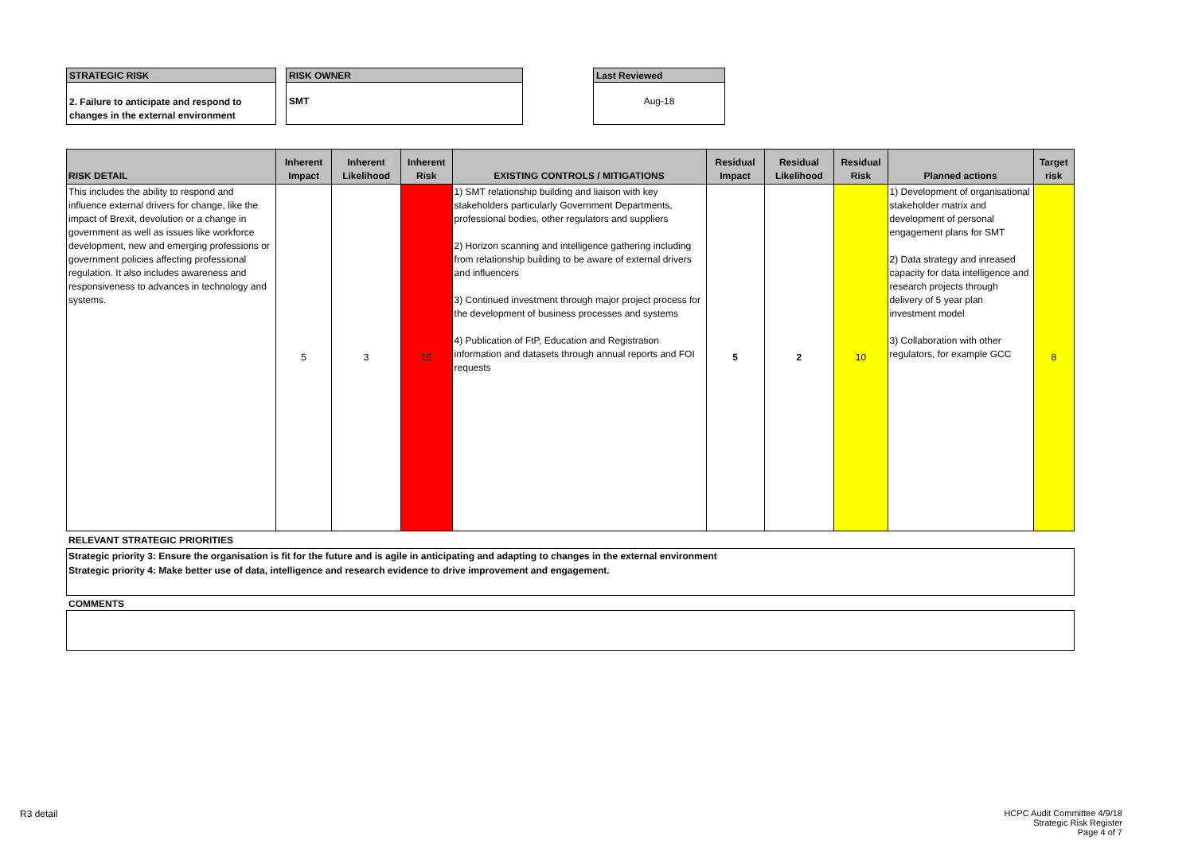STRATEGIC RISK
2. Failure to anticipate and respond to changes in the external environment
RISK OWNER
SMT
Last Reviewed
Aug-18
| RISK DETAIL | Inherent Impact | Inherent Likelihood | Inherent Risk | EXISTING CONTROLS / MITIGATIONS | Residual Impact | Residual Likelihood | Residual Risk | Planned actions | Target risk |
| --- | --- | --- | --- | --- | --- | --- | --- | --- | --- |
| This includes the ability to respond and influence external drivers for change, like the impact of Brexit, devolution or a change in government as well as issues like workforce development, new and emerging professions or government policies affecting professional regulation. It also includes awareness and responsiveness to advances in technology and systems. | 5 | 3 | 15 | 1) SMT relationship building and liaison with key stakeholders particularly Government Departments, professional bodies, other regulators and suppliers 2) Horizon scanning and intelligence gathering including from relationship building to be aware of external drivers and influencers 3) Continued investment through major project process for the development of business processes and systems 4) Publication of FtP, Education and Registration information and datasets through annual reports and FOI requests | 5 | 2 | 10 | 1) Development of organisational stakeholder matrix and development of personal engagement plans for SMT 2) Data strategy and inreased capacity for data intelligence and research projects through delivery of 5 year plan investment model 3) Collaboration with other regulators, for example GCC | 8 |
RELEVANT STRATEGIC PRIORITIES
Strategic priority 3: Ensure the organisation is fit for the future and is agile in anticipating and adapting to changes in the external environment
Strategic priority 4: Make better use of data, intelligence and research evidence to drive improvement and engagement.
COMMENTS
R3 detail
HCPC Audit Committee 4/9/18
Strategic Risk Register
Page 4 of 7